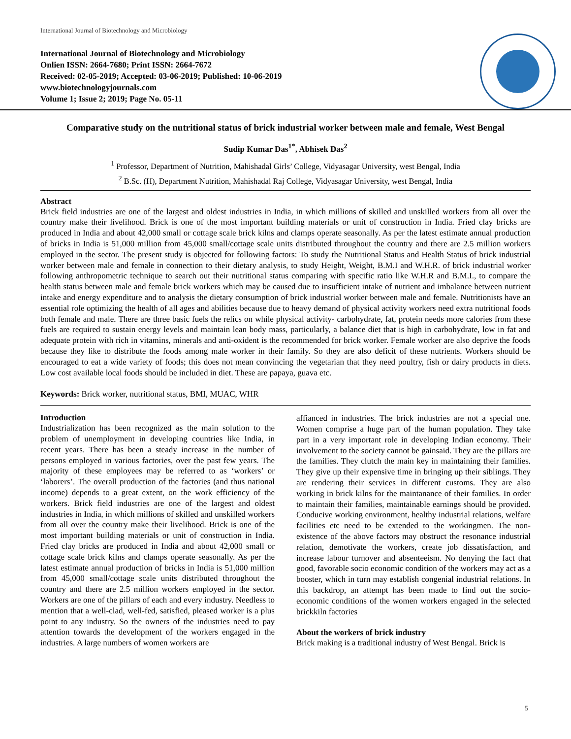International Journal of Biotechnology and Microbiology
International Journal of Biotechnology and Microbiology
Onlien ISSN: 2664-7680; Print ISSN: 2664-7672
Received: 02-05-2019; Accepted: 03-06-2019; Published: 10-06-2019
www.biotechnologyjournals.com
Volume 1; Issue 2; 2019; Page No. 05-11
Comparative study on the nutritional status of brick industrial worker between male and female, West Bengal
Sudip Kumar Das<sup>1*</sup>, Abhisek Das<sup>2</sup>
<sup>1</sup> Professor, Department of Nutrition, Mahishadal Girls’ College, Vidyasagar University, west Bengal, India
<sup>2</sup> B.Sc. (H), Department Nutrition, Mahishadal Raj College, Vidyasagar University, west Bengal, India
Abstract
Brick field industries are one of the largest and oldest industries in India, in which millions of skilled and unskilled workers from all over the country make their livelihood. Brick is one of the most important building materials or unit of construction in India. Fried clay bricks are produced in India and about 42,000 small or cottage scale brick kilns and clamps operate seasonally. As per the latest estimate annual production of bricks in India is 51,000 million from 45,000 small/cottage scale units distributed throughout the country and there are 2.5 million workers employed in the sector. The present study is objected for following factors: To study the Nutritional Status and Health Status of brick industrial worker between male and female in connection to their dietary analysis, to study Height, Weight, B.M.I and W.H.R. of brick industrial worker following anthropometric technique to search out their nutritional status comparing with specific ratio like W.H.R and B.M.I., to compare the health status between male and female brick workers which may be caused due to insufficient intake of nutrient and imbalance between nutrient intake and energy expenditure and to analysis the dietary consumption of brick industrial worker between male and female. Nutritionists have an essential role optimizing the health of all ages and abilities because due to heavy demand of physical activity workers need extra nutritional foods both female and male. There are three basic fuels the relics on while physical activity- carbohydrate, fat, protein needs more calories from these fuels are required to sustain energy levels and maintain lean body mass, particularly, a balance diet that is high in carbohydrate, low in fat and adequate protein with rich in vitamins, minerals and anti-oxident is the recommended for brick worker. Female worker are also deprive the foods because they like to distribute the foods among male worker in their family. So they are also deficit of these nutrients. Workers should be encouraged to eat a wide variety of foods; this does not mean convincing the vegetarian that they need poultry, fish or dairy products in diets. Low cost available local foods should be included in diet. These are papaya, guava etc.
Keywords: Brick worker, nutritional status, BMI, MUAC, WHR
Introduction
Industrialization has been recognized as the main solution to the problem of unemployment in developing countries like India, in recent years. There has been a steady increase in the number of persons employed in various factories, over the past few years. The majority of these employees may be referred to as ‘workers’ or ‘laborers’. The overall production of the factories (and thus national income) depends to a great extent, on the work efficiency of the workers. Brick field industries are one of the largest and oldest industries in India, in which millions of skilled and unskilled workers from all over the country make their livelihood. Brick is one of the most important building materials or unit of construction in India. Fried clay bricks are produced in India and about 42,000 small or cottage scale brick kilns and clamps operate seasonally. As per the latest estimate annual production of bricks in India is 51,000 million from 45,000 small/cottage scale units distributed throughout the country and there are 2.5 million workers employed in the sector. Workers are one of the pillars of each and every industry. Needless to mention that a well-clad, well-fed, satisfied, pleased worker is a plus point to any industry. So the owners of the industries need to pay attention towards the development of the workers engaged in the industries. A large numbers of women workers are
affianced in industries. The brick industries are not a special one. Women comprise a huge part of the human population. They take part in a very important role in developing Indian economy. Their involvement to the society cannot be gainsaid. They are the pillars are the families. They clutch the main key in maintaining their families. They give up their expensive time in bringing up their siblings. They are rendering their services in different customs. They are also working in brick kilns for the maintanance of their families. In order to maintain their families, maintainable earnings should be provided. Conducive working environment, healthy industrial relations, welfare facilities etc need to be extended to the workingmen. The non-existence of the above factors may obstruct the resonance industrial relation, demotivate the workers, create job dissatisfaction, and increase labour turnover and absenteeism. No denying the fact that good, favorable socio economic condition of the workers may act as a booster, which in turn may establish congenial industrial relations. In this backdrop, an attempt has been made to find out the socio-economic conditions of the women workers engaged in the selected brickkiln factories
About the workers of brick industry
Brick making is a traditional industry of West Bengal. Brick is
5